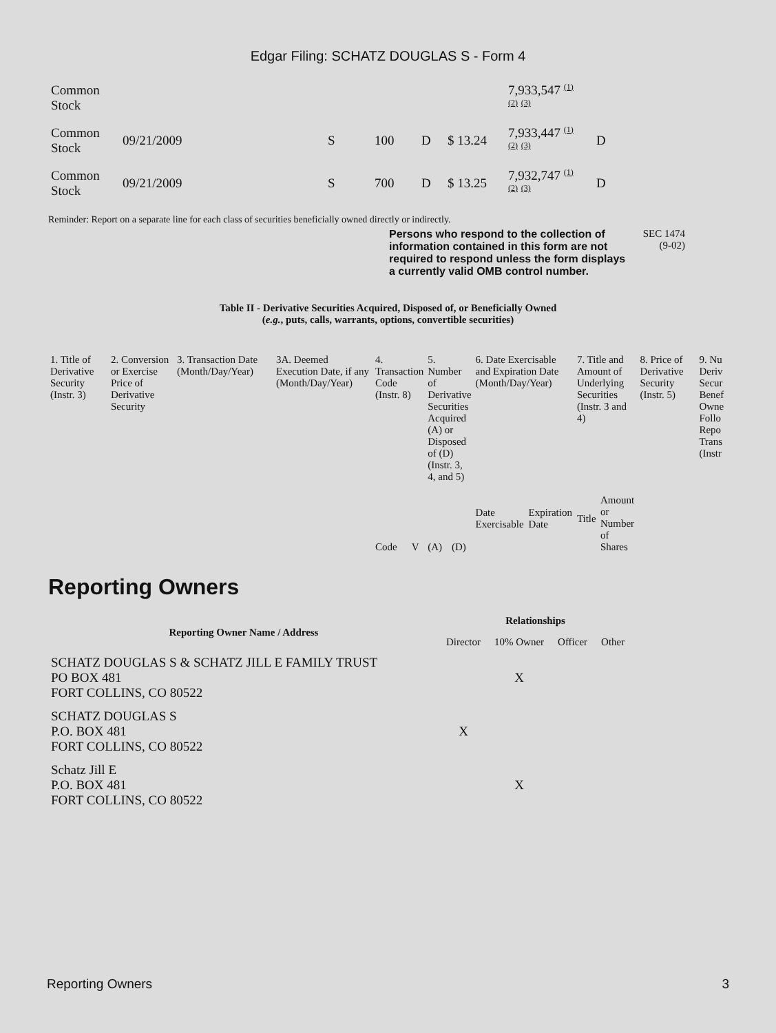Edgar Filing: SCHATZ DOUGLAS S - Form 4
| Common Stock | | | | | | 7,933,547 <sup>(1)</sup> <sup>(2)</sup> <sup>(3)</sup> | |
| Common Stock | 09/21/2009 | S | 100 | D | $ 13.24 | 7,933,447 <sup>(1)</sup> <sup>(2)</sup> <sup>(3)</sup> | D |
| Common Stock | 09/21/2009 | S | 700 | D | $ 13.25 | 7,932,747 <sup>(1)</sup> <sup>(2)</sup> <sup>(3)</sup> | D |
Reminder: Report on a separate line for each class of securities beneficially owned directly or indirectly.
Persons who respond to the collection of information contained in this form are not required to respond unless the form displays a currently valid OMB control number.
SEC 1474
(9-02)
Table II - Derivative Securities Acquired, Disposed of, or Beneficially Owned
(e.g., puts, calls, warrants, options, convertible securities)
| 1. Title of Derivative Security (Instr. 3) | 2. Conversion or Exercise Price of Derivative Security | 3. Transaction Date (Month/Day/Year) | 3A. Deemed Execution Date, if any (Month/Day/Year) | 4. Transaction Code (Instr. 8) | | 5. Number of Derivative Securities Acquired (A) or Disposed of (D) (Instr. 3, 4, and 5) | | 6. Date Exercisable and Expiration Date (Month/Day/Year) | | 7. Title and Amount of Underlying Securities (Instr. 3 and 4) | | 8. Price of Derivative Security (Instr. 5) | 9. Nu Deriv Secur Benef Owne Follo Repo Trans (Instr |
| | | | | Code | V | (A) | (D) | Date Exercisable | Expiration Date | Title | Amount or Number of Shares | | |
Reporting Owners
| Reporting Owner Name / Address | Relationships | | | |
| --- | --- | --- | --- | --- |
| | Director | 10% Owner | Officer | Other |
| SCHATZ DOUGLAS S & SCHATZ JILL E FAMILY TRUST PO BOX 481 FORT COLLINS, CO 80522 | | X | | |
| SCHATZ DOUGLAS S P.O. BOX 481 FORT COLLINS, CO 80522 | X | | | |
| Schatz Jill E P.O. BOX 481 FORT COLLINS, CO 80522 | | X | | |
Reporting Owners 3